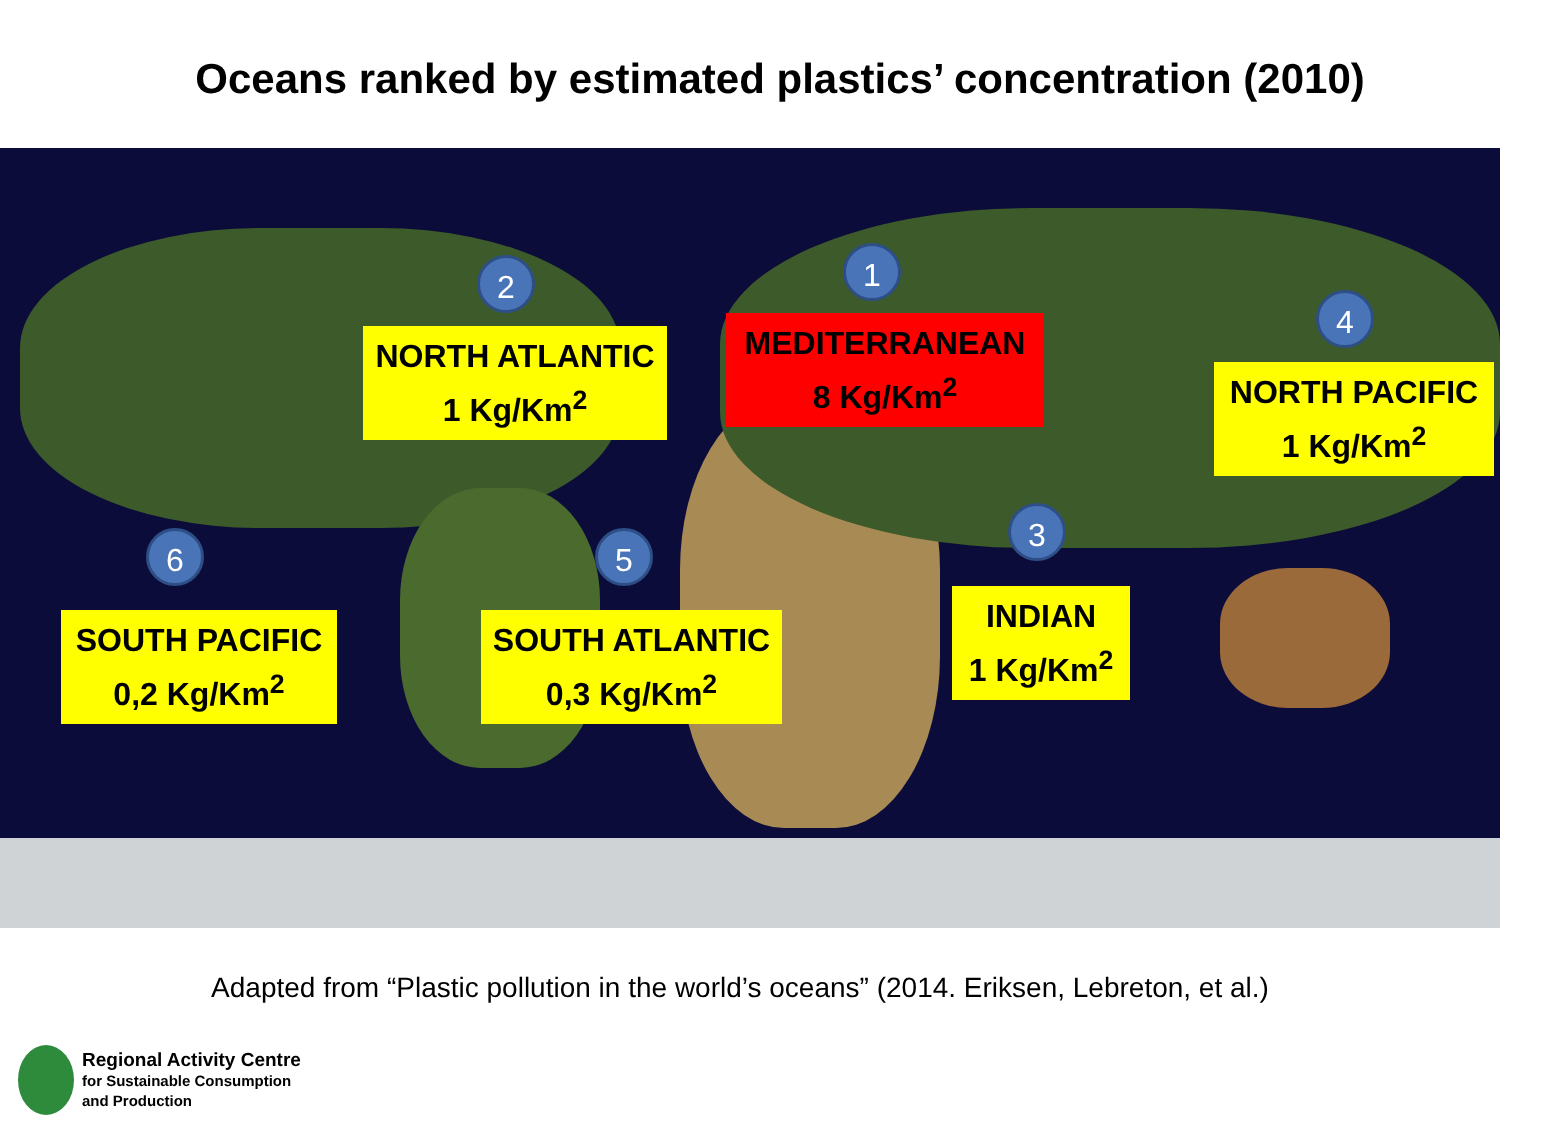Oceans ranked by estimated plastics’ concentration (2010)
1
2
3
4
5
6
NORTH ATLANTIC
1 Kg/Km<sup>2</sup>
MEDITERRANEAN
8 Kg/Km<sup>2</sup>
NORTH PACIFIC
1 Kg/Km<sup>2</sup>
SOUTH PACIFIC
0,2 Kg/Km<sup>2</sup>
SOUTH ATLANTIC
0,3 Kg/Km<sup>2</sup>
INDIAN
1 Kg/Km<sup>2</sup>
Adapted from “Plastic pollution in the world’s oceans” (2014. Eriksen, Lebreton, et al.)
Regional Activity Centre
for Sustainable Consumption
and Production